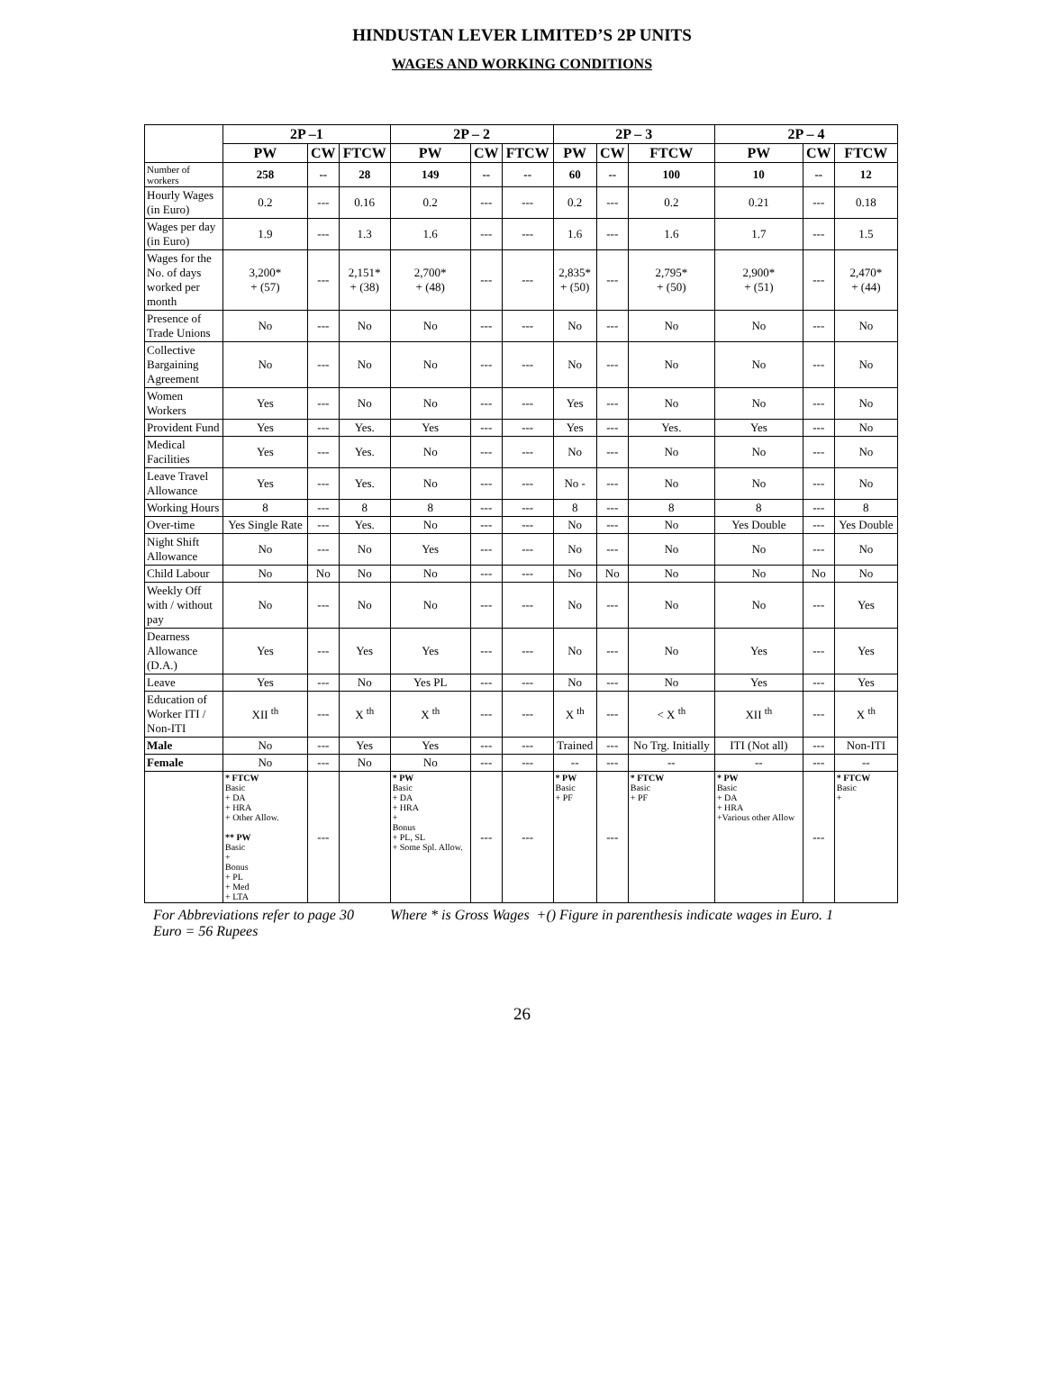HINDUSTAN LEVER LIMITED’S 2P UNITS
WAGES AND WORKING CONDITIONS
| | 2P –1 | | | 2P – 2 | | | 2P – 3 | | | 2P – 4 | | |
| --- | --- | --- | --- | --- | --- | --- | --- | --- | --- | --- | --- | --- |
| | PW | CW | FTCW | PW | CW | FTCW | PW | CW | FTCW | PW | CW | FTCW |
| Number of workers | 258 | -- | 28 | 149 | -- | -- | 60 | -- | 100 | 10 | -- | 12 |
| Hourly Wages (in Euro) | 0.2 | --- | 0.16 | 0.2 | --- | --- | 0.2 | --- | 0.2 | 0.21 | --- | 0.18 |
| Wages per day (in Euro) | 1.9 | --- | 1.3 | 1.6 | --- | --- | 1.6 | --- | 1.6 | 1.7 | --- | 1.5 |
| Wages for the No. of days worked per month | 3,200* + (57) | --- | 2,151* + (38) | 2,700* + (48) | --- | --- | 2,835* + (50) | --- | 2,795* + (50) | 2,900* + (51) | --- | 2,470* + (44) |
| Presence of Trade Unions | No | --- | No | No | --- | --- | No | --- | No | No | --- | No |
| Collective Bargaining Agreement | No | --- | No | No | --- | --- | No | --- | No | No | --- | No |
| Women Workers | Yes | --- | No | No | --- | --- | Yes | --- | No | No | --- | No |
| Provident Fund | Yes | --- | Yes. | Yes | --- | --- | Yes | --- | Yes. | Yes | --- | No |
| Medical Facilities | Yes | --- | Yes. | No | --- | --- | No | --- | No | No | --- | No |
| Leave Travel Allowance | Yes | --- | Yes. | No | --- | --- | No - | --- | No | No | --- | No |
| Working Hours | 8 | --- | 8 | 8 | --- | --- | 8 | --- | 8 | 8 | --- | 8 |
| Over-time | Yes Single Rate | --- | Yes. | No | --- | --- | No | --- | No | Yes Double | --- | Yes Double |
| Night Shift Allowance | No | --- | No | Yes | --- | --- | No | --- | No | No | --- | No |
| Child Labour | No | No | No | No | --- | --- | No | No | No | No | No | No |
| Weekly Off with / without pay | No | --- | No | No | --- | --- | No | --- | No | No | --- | Yes |
| Dearness Allowance (D.A.) | Yes | --- | Yes | Yes | --- | --- | No | --- | No | Yes | --- | Yes |
| Leave | Yes | --- | No | Yes PL | --- | --- | No | --- | No | Yes | --- | Yes |
| Education of Worker ITI / Non-ITI | XII <sup>th</sup> | --- | X <sup>th</sup> | X <sup>th</sup> | --- | --- | X <sup>th</sup> | --- | < X <sup>th</sup> | XII <sup>th</sup> | --- | X <sup>th</sup> |
| Male | No | --- | Yes | Yes | --- | --- | Trained | --- | No Trg. Initially | ITI (Not all) | --- | Non-ITI |
| Female | No | --- | No | No | --- | --- | -- | --- | -- | -- | --- | -- |
| | * FTCW Basic + DA + HRA + Other Allow. ** PW Basic + Bonus + PL + Med + LTA | --- | | * PW Basic + DA + HRA + Bonus + PL, SL + Some Spl. Allow. | --- | --- | * PW Basic + PF | --- | * FTCW Basic + PF | * PW Basic + DA + HRA +Various other Allow | --- | * FTCW Basic + |
For Abbreviations refer to page 30 Where * is Gross Wages +() Figure in parenthesis indicate wages in Euro. 1 Euro = 56 Rupees
26